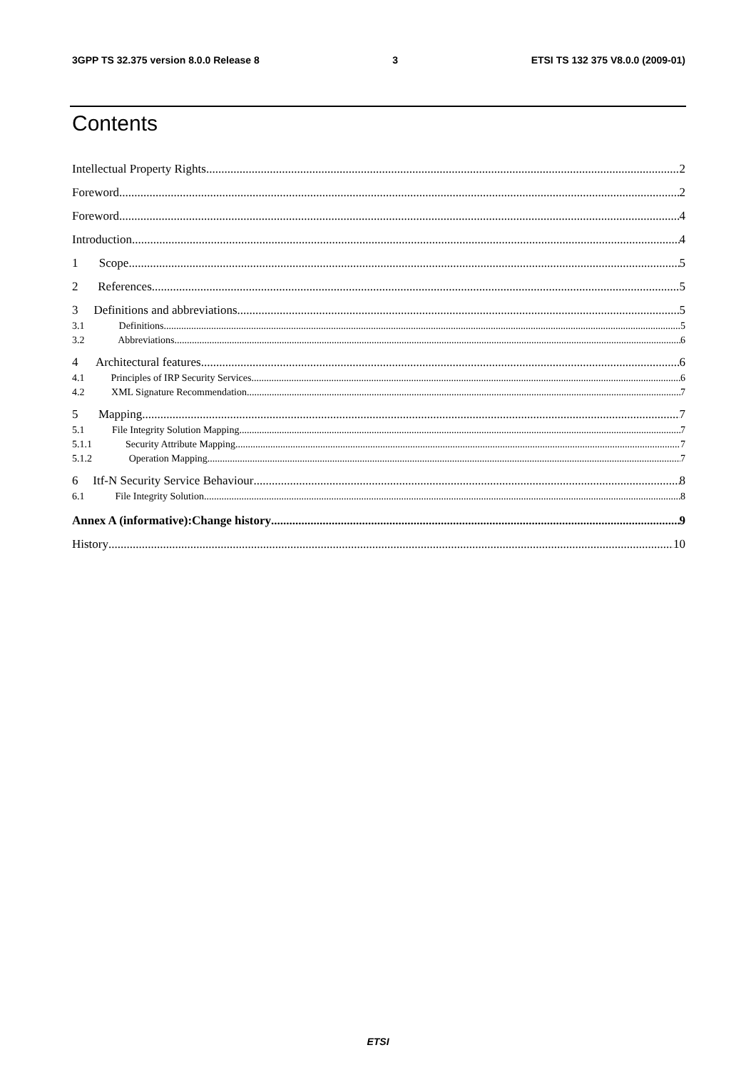3GPP TS 32.375 version 8.0.0 Release 8 3 ETSI TS 132 375 V8.0.0 (2009-01)
Contents
Intellectual Property Rights 2
Foreword 2
Foreword 4
Introduction 4
1 Scope 5
2 References 5
3 Definitions and abbreviations 5
3.1 Definitions 5
3.2 Abbreviations 6
4 Architectural features 6
4.1 Principles of IRP Security Services 6
4.2 XML Signature Recommendation 7
5 Mapping 7
5.1 File Integrity Solution Mapping 7
5.1.1 Security Attribute Mapping 7
5.1.2 Operation Mapping 7
6 Itf-N Security Service Behaviour 8
6.1 File Integrity Solution 8
Annex A (informative): Change history 9
History 10
ETSI